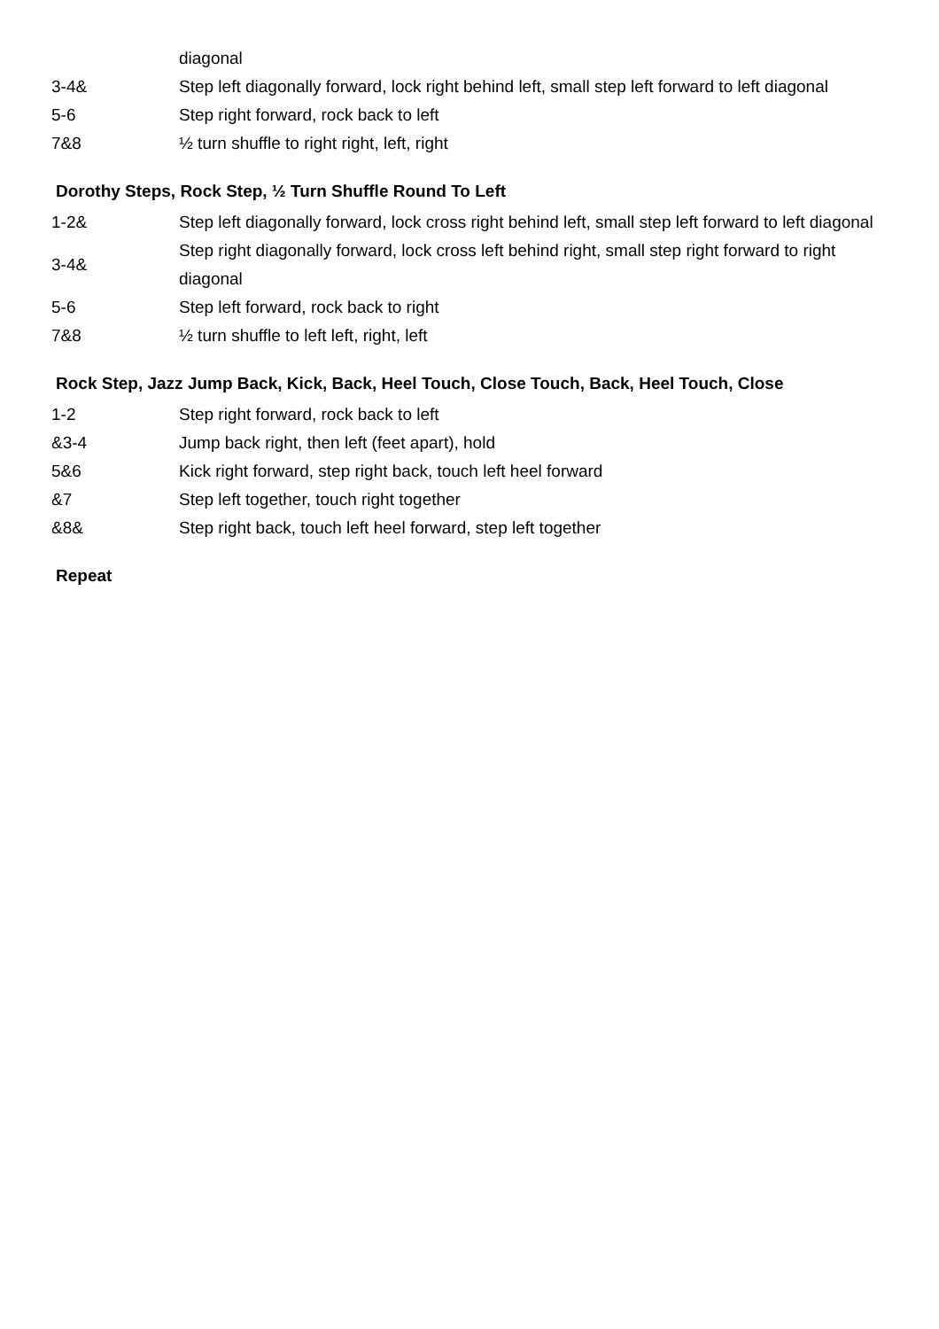| | diagonal |
| 3-4& | Step left diagonally forward, lock right behind left, small step left forward to left diagonal |
| 5-6 | Step right forward, rock back to left |
| 7&8 | ½ turn shuffle to right right, left, right |
Dorothy Steps, Rock Step, ½ Turn Shuffle Round To Left
| 1-2& | Step left diagonally forward, lock cross right behind left, small step left forward to left diagonal |
| 3-4& | Step right diagonally forward, lock cross left behind right, small step right forward to right diagonal |
| 5-6 | Step left forward, rock back to right |
| 7&8 | ½ turn shuffle to left left, right, left |
Rock Step, Jazz Jump Back, Kick, Back, Heel Touch, Close Touch, Back, Heel Touch, Close
| 1-2 | Step right forward, rock back to left |
| &3-4 | Jump back right, then left (feet apart), hold |
| 5&6 | Kick right forward, step right back, touch left heel forward |
| &7 | Step left together, touch right together |
| &8& | Step right back, touch left heel forward, step left together |
Repeat